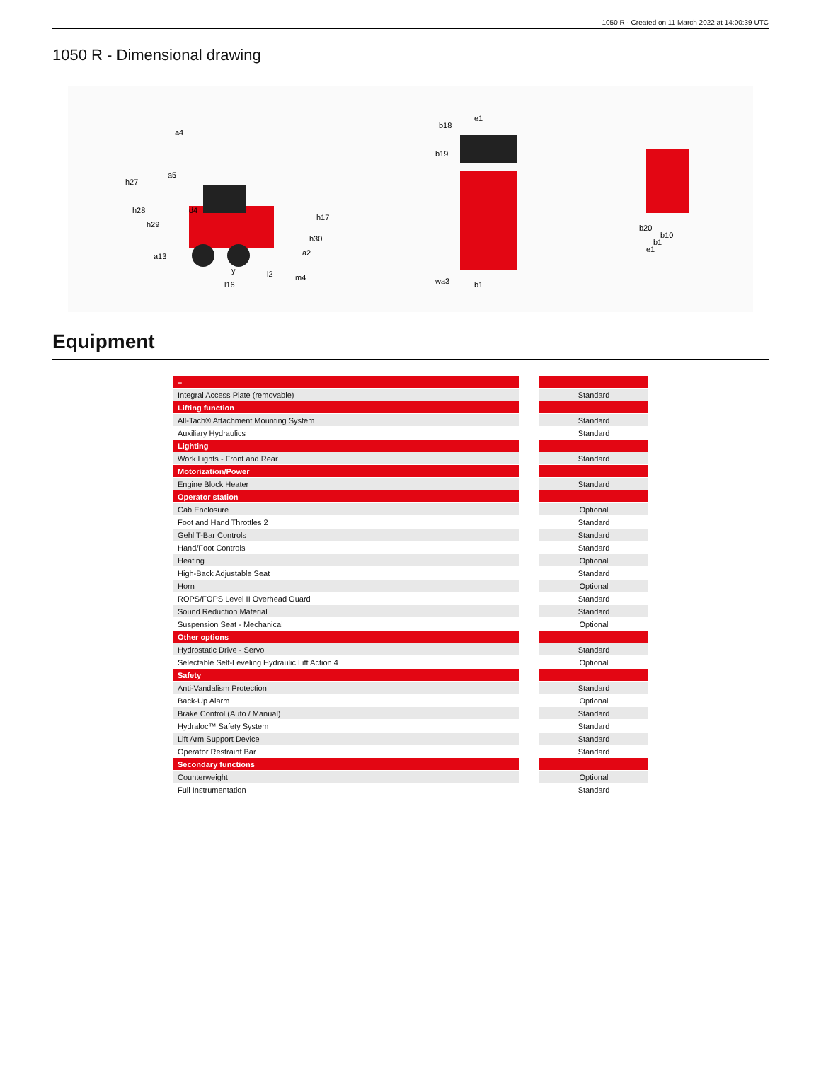1050 R - Created on 11 March 2022 at 14:00:39 UTC
1050 R - Dimensional drawing
h27
h28
h29
a4
a5
d4
h17
h30
a2
a13
y
l2
l16
m4
b18
e1
b19
wa3
b1
b20
b10
b1
e1
Equipment
| – | | |
| Integral Access Plate (removable) | | Standard |
| Lifting function | | |
| All-Tach® Attachment Mounting System | | Standard |
| Auxiliary Hydraulics | | Standard |
| Lighting | | |
| Work Lights - Front and Rear | | Standard |
| Motorization/Power | | |
| Engine Block Heater | | Standard |
| Operator station | | |
| Cab Enclosure | | Optional |
| Foot and Hand Throttles 2 | | Standard |
| Gehl T-Bar Controls | | Standard |
| Hand/Foot Controls | | Standard |
| Heating | | Optional |
| High-Back Adjustable Seat | | Standard |
| Horn | | Optional |
| ROPS/FOPS Level II Overhead Guard | | Standard |
| Sound Reduction Material | | Standard |
| Suspension Seat - Mechanical | | Optional |
| Other options | | |
| Hydrostatic Drive - Servo | | Standard |
| Selectable Self-Leveling Hydraulic Lift Action 4 | | Optional |
| Safety | | |
| Anti-Vandalism Protection | | Standard |
| Back-Up Alarm | | Optional |
| Brake Control (Auto / Manual) | | Standard |
| Hydraloc™ Safety System | | Standard |
| Lift Arm Support Device | | Standard |
| Operator Restraint Bar | | Standard |
| Secondary functions | | |
| Counterweight | | Optional |
| Full Instrumentation | | Standard |